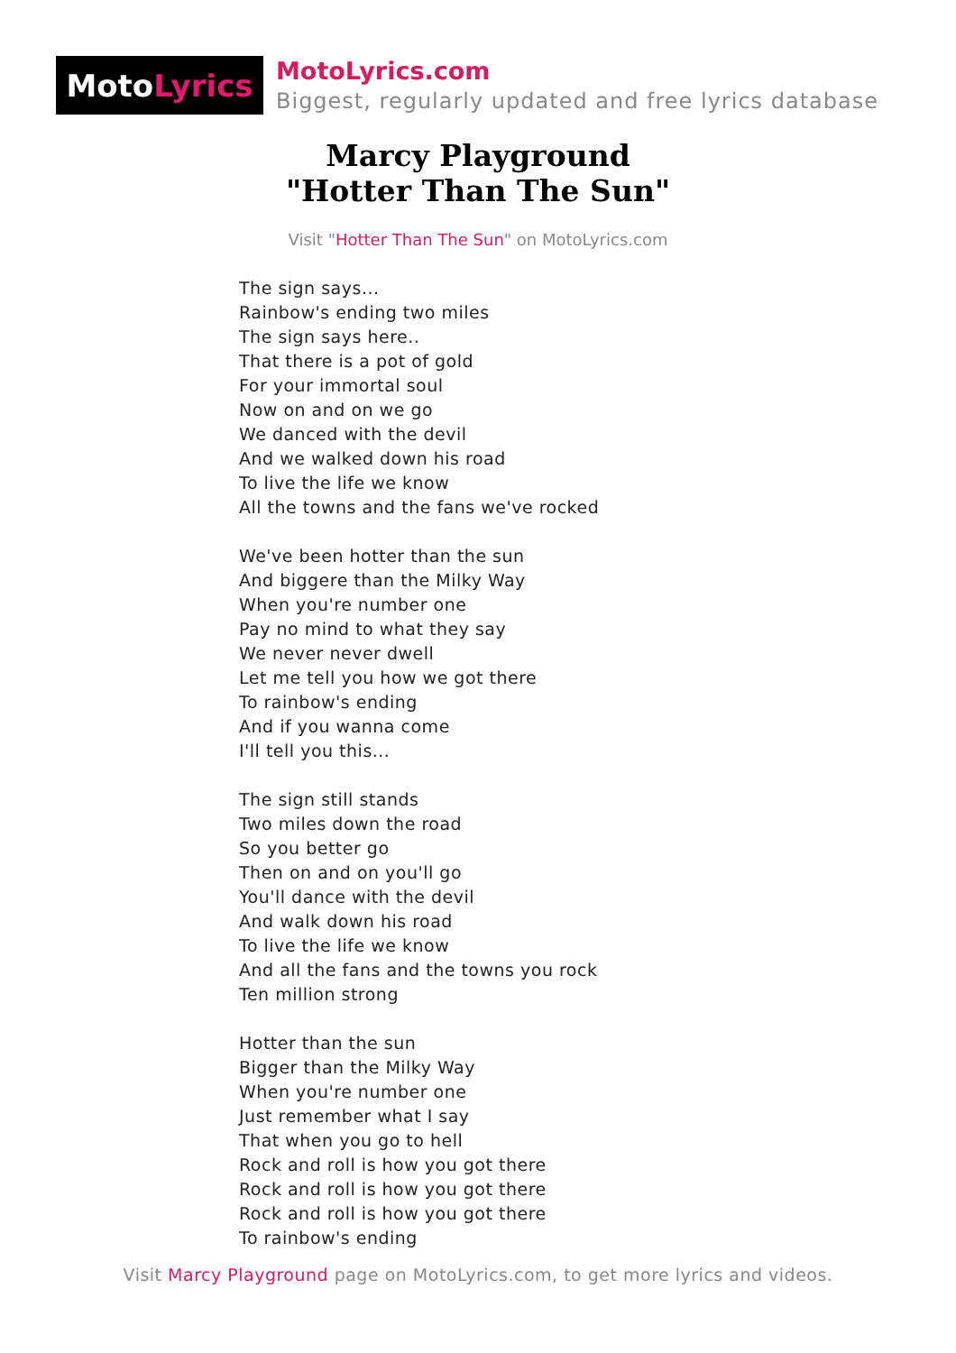Moto Lyrics
MotoLyrics.com
Biggest, regularly updated and free lyrics database
Marcy Playground
"Hotter Than The Sun"
Visit "Hotter Than The Sun" on MotoLyrics.com
The sign says...
Rainbow's ending two miles
The sign says here..
That there is a pot of gold
For your immortal soul
Now on and on we go
We danced with the devil
And we walked down his road
To live the life we know
All the towns and the fans we've rocked
We've been hotter than the sun
And biggere than the Milky Way
When you're number one
Pay no mind to what they say
We never never dwell
Let me tell you how we got there
To rainbow's ending
And if you wanna come
I'll tell you this...
The sign still stands
Two miles down the road
So you better go
Then on and on you'll go
You'll dance with the devil
And walk down his road
To live the life we know
And all the fans and the towns you rock
Ten million strong
Hotter than the sun
Bigger than the Milky Way
When you're number one
Just remember what I say
That when you go to hell
Rock and roll is how you got there
Rock and roll is how you got there
Rock and roll is how you got there
To rainbow's ending
Visit Marcy Playground page on MotoLyrics.com, to get more lyrics and videos.